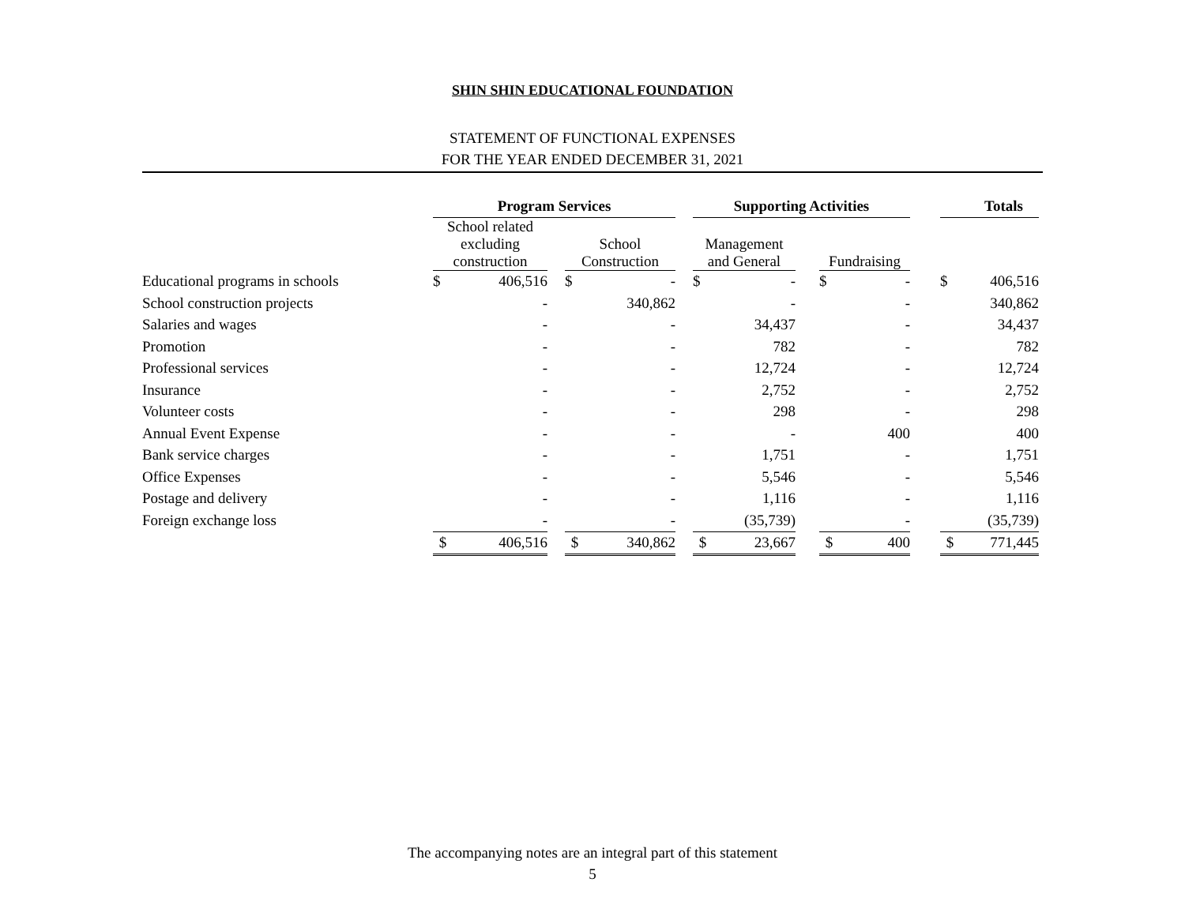SHIN SHIN EDUCATIONAL FOUNDATION
STATEMENT OF FUNCTIONAL EXPENSES
FOR THE YEAR ENDED DECEMBER 31, 2021
| | Program Services | | | | | | Supporting Activities | | | | | | Totals | |
| --- | --- | --- | --- | --- | --- | --- | --- | --- | --- | --- | --- | --- | --- | --- |
| | School related excluding construction | | | School Construction | | | Management and General | | | Fundraising | | | | |
| Educational programs in schools | $ | 406,516 | | $ | - | | $ | - | | $ | - | | $ | 406,516 |
| School construction projects | | - | | | 340,862 | | | - | | | - | | | 340,862 |
| Salaries and wages | | - | | | - | | | 34,437 | | | - | | | 34,437 |
| Promotion | | - | | | - | | | 782 | | | - | | | 782 |
| Professional services | | - | | | - | | | 12,724 | | | - | | | 12,724 |
| Insurance | | - | | | - | | | 2,752 | | | - | | | 2,752 |
| Volunteer costs | | - | | | - | | | 298 | | | - | | | 298 |
| Annual Event Expense | | - | | | - | | | - | | | 400 | | | 400 |
| Bank service charges | | - | | | - | | | 1,751 | | | - | | | 1,751 |
| Office Expenses | | - | | | - | | | 5,546 | | | - | | | 5,546 |
| Postage and delivery | | - | | | - | | | 1,116 | | | - | | | 1,116 |
| Foreign exchange loss | | - | | | - | | | (35,739) | | | - | | | (35,739) |
| | $ | 406,516 | | $ | 340,862 | | $ | 23,667 | | $ | 400 | | $ | 771,445 |
The accompanying notes are an integral part of this statement
5